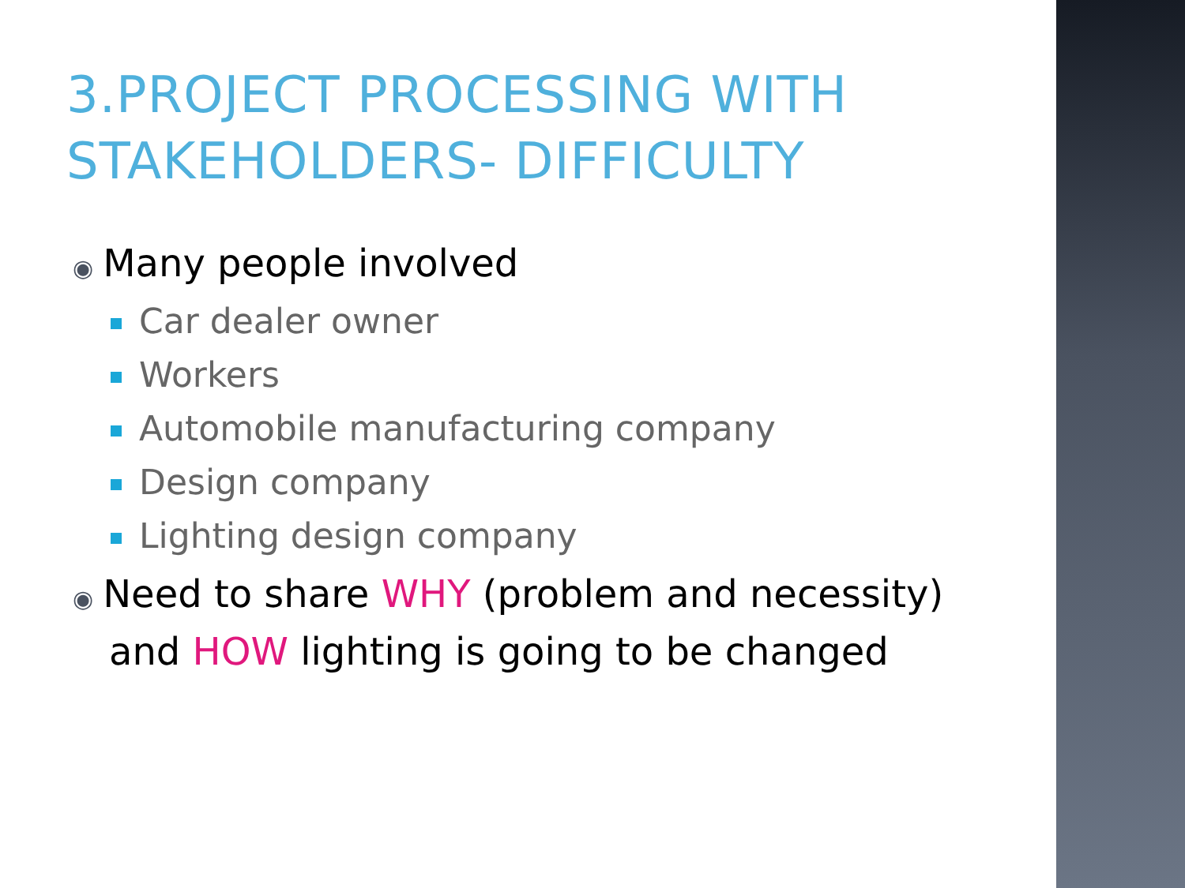3.PROJECT PROCESSING WITH STAKEHOLDERS- DIFFICULTY
◉ Many people involved
Car dealer owner
Workers
Automobile manufacturing company
Design company
Lighting design company
◉ Need to share WHY (problem and necessity)
and HOW lighting is going to be changed